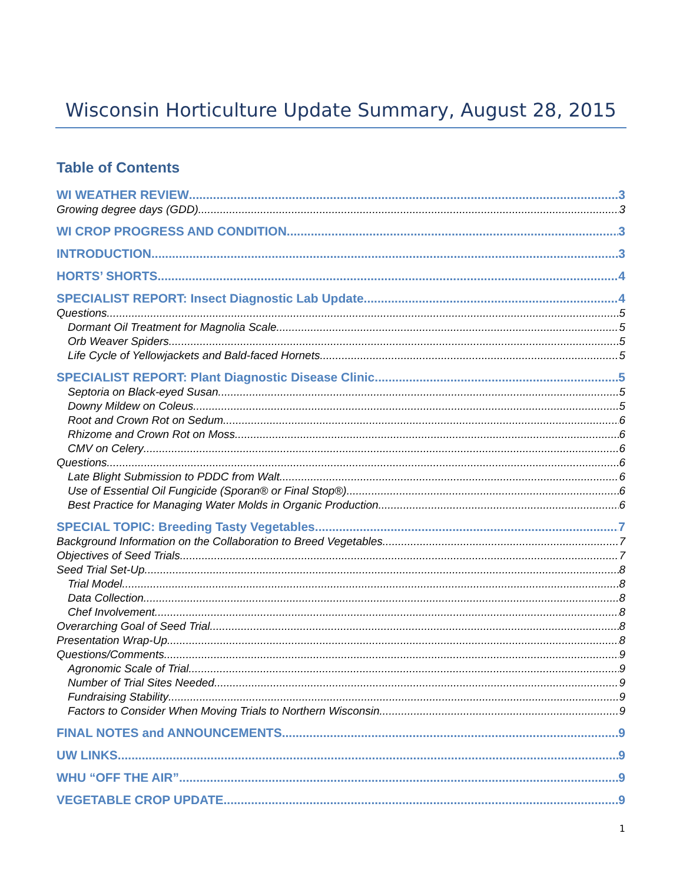Wisconsin Horticulture Update Summary, August 28, 2015
Table of Contents
WI WEATHER REVIEW 3
Growing degree days (GDD) 3
WI CROP PROGRESS AND CONDITION 3
INTRODUCTION 3
HORTS’ SHORTS 4
SPECIALIST REPORT: Insect Diagnostic Lab Update 4
Questions 5
Dormant Oil Treatment for Magnolia Scale 5
Orb Weaver Spiders 5
Life Cycle of Yellowjackets and Bald-faced Hornets 5
SPECIALIST REPORT: Plant Diagnostic Disease Clinic 5
Septoria on Black-eyed Susan 5
Downy Mildew on Coleus 5
Root and Crown Rot on Sedum 6
Rhizome and Crown Rot on Moss 6
CMV on Celery 6
Questions 6
Late Blight Submission to PDDC from Walt 6
Use of Essential Oil Fungicide (Sporan® or Final Stop®) 6
Best Practice for Managing Water Molds in Organic Production 6
SPECIAL TOPIC: Breeding Tasty Vegetables 7
Background Information on the Collaboration to Breed Vegetables 7
Objectives of Seed Trials 7
Seed Trial Set-Up 8
Trial Model 8
Data Collection 8
Chef Involvement 8
Overarching Goal of Seed Trial 8
Presentation Wrap-Up 8
Questions/Comments 9
Agronomic Scale of Trial 9
Number of Trial Sites Needed 9
Fundraising Stability 9
Factors to Consider When Moving Trials to Northern Wisconsin 9
FINAL NOTES and ANNOUNCEMENTS 9
UW LINKS 9
WHU “OFF THE AIR” 9
VEGETABLE CROP UPDATE 9
1